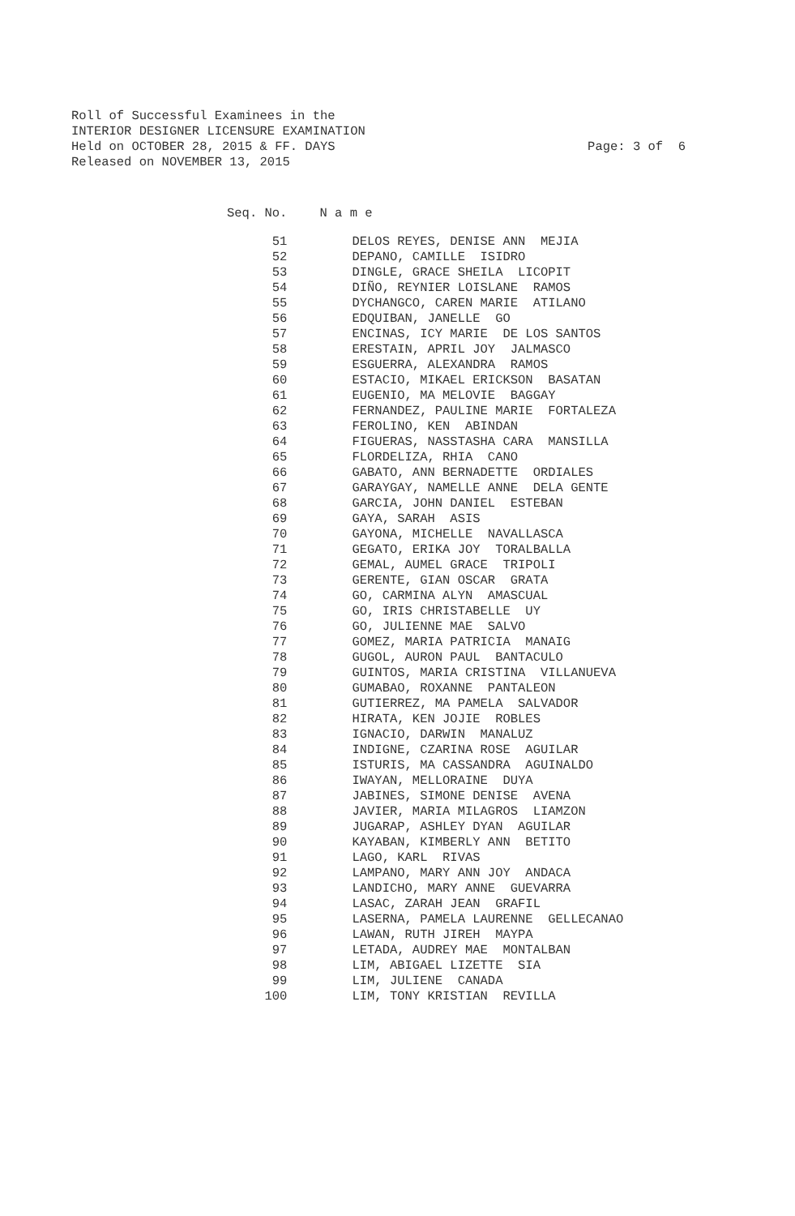Roll of Successful Examinees in the INTERIOR DESIGNER LICENSURE EXAMINATION Held on OCTOBER 28, 2015 & FF. DAYS Released on NOVEMBER 13, 2015
Page: 3 of 6
| Seq. No. | N a m e |
| --- | --- |
| 51 | DELOS REYES, DENISE ANN MEJIA |
| 52 | DEPANO, CAMILLE ISIDRO |
| 53 | DINGLE, GRACE SHEILA LICOPIT |
| 54 | DIÑO, REYNIER LOISLANE RAMOS |
| 55 | DYCHANGCO, CAREN MARIE ATILANO |
| 56 | EDQUIBAN, JANELLE GO |
| 57 | ENCINAS, ICY MARIE DE LOS SANTOS |
| 58 | ERESTAIN, APRIL JOY JALMASCO |
| 59 | ESGUERRA, ALEXANDRA RAMOS |
| 60 | ESTACIO, MIKAEL ERICKSON BASATAN |
| 61 | EUGENIO, MA MELOVIE BAGGAY |
| 62 | FERNANDEZ, PAULINE MARIE FORTALEZA |
| 63 | FEROLINO, KEN ABINDAN |
| 64 | FIGUERAS, NASSTASHA CARA MANSILLA |
| 65 | FLORDELIZA, RHIA CANO |
| 66 | GABATO, ANN BERNADETTE ORDIALES |
| 67 | GARAYGAY, NAMELLE ANNE DELA GENTE |
| 68 | GARCIA, JOHN DANIEL ESTEBAN |
| 69 | GAYA, SARAH ASIS |
| 70 | GAYONA, MICHELLE NAVALLASCA |
| 71 | GEGATO, ERIKA JOY TORALBALLA |
| 72 | GEMAL, AUMEL GRACE TRIPOLI |
| 73 | GERENTE, GIAN OSCAR GRATA |
| 74 | GO, CARMINA ALYN AMASCUAL |
| 75 | GO, IRIS CHRISTABELLE UY |
| 76 | GO, JULIENNE MAE SALVO |
| 77 | GOMEZ, MARIA PATRICIA MANAIG |
| 78 | GUGOL, AURON PAUL BANTACULO |
| 79 | GUINTOS, MARIA CRISTINA VILLANUEVA |
| 80 | GUMABAO, ROXANNE PANTALEON |
| 81 | GUTIERREZ, MA PAMELA SALVADOR |
| 82 | HIRATA, KEN JOJIE ROBLES |
| 83 | IGNACIO, DARWIN MANALUZ |
| 84 | INDIGNE, CZARINA ROSE AGUILAR |
| 85 | ISTURIS, MA CASSANDRA AGUINALDO |
| 86 | IWAYAN, MELLORAINE DUYA |
| 87 | JABINES, SIMONE DENISE AVENA |
| 88 | JAVIER, MARIA MILAGROS LIAMZON |
| 89 | JUGARAP, ASHLEY DYAN AGUILAR |
| 90 | KAYABAN, KIMBERLY ANN BETITO |
| 91 | LAGO, KARL RIVAS |
| 92 | LAMPANO, MARY ANN JOY ANDACA |
| 93 | LANDICHO, MARY ANNE GUEVARRA |
| 94 | LASAC, ZARAH JEAN GRAFIL |
| 95 | LASERNA, PAMELA LAURENNE GELLECANAO |
| 96 | LAWAN, RUTH JIREH MAYPA |
| 97 | LETADA, AUDREY MAE MONTALBAN |
| 98 | LIM, ABIGAEL LIZETTE SIA |
| 99 | LIM, JULIENE CANADA |
| 100 | LIM, TONY KRISTIAN REVILLA |